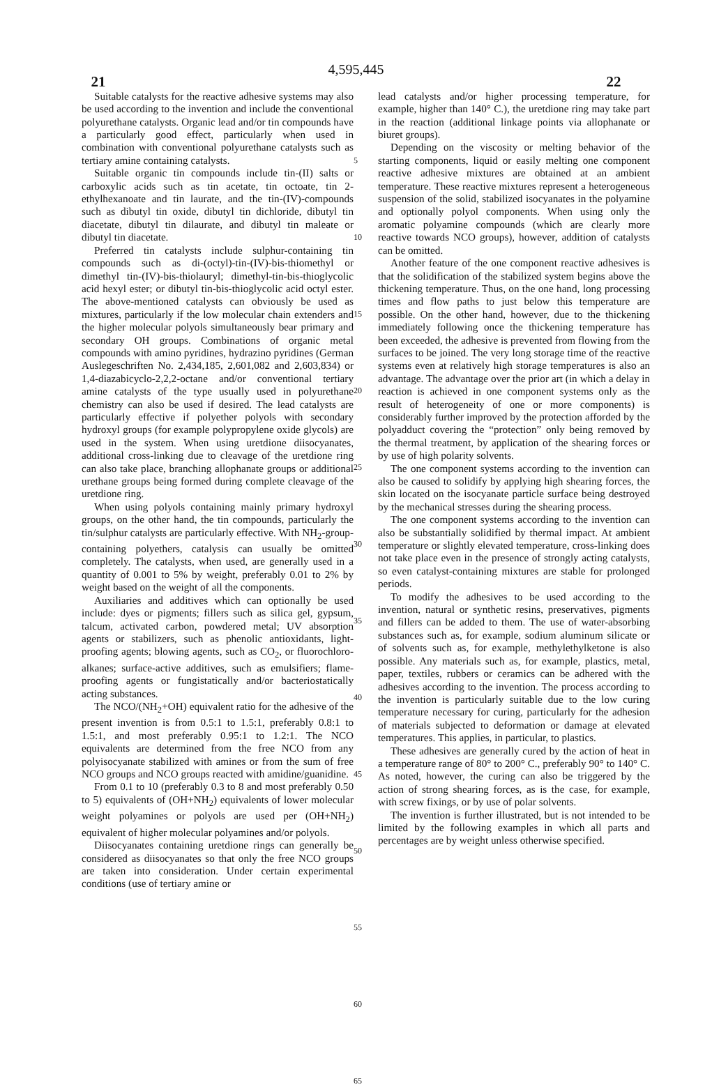4,595,445
21 22
Suitable catalysts for the reactive adhesive systems may also be used according to the invention and include the conventional polyurethane catalysts. Organic lead and/or tin compounds have a particularly good effect, particularly when used in combination with conventional polyurethane catalysts such as tertiary amine containing catalysts.
Suitable organic tin compounds include tin-(II) salts or carboxylic acids such as tin acetate, tin octoate, tin 2-ethylhexanoate and tin laurate, and the tin-(IV)-compounds such as dibutyl tin oxide, dibutyl tin dichloride, dibutyl tin diacetate, dibutyl tin dilaurate, and dibutyl tin maleate or dibutyl tin diacetate.
Preferred tin catalysts include sulphur-containing tin compounds such as di-(octyl)-tin-(IV)-bis-thiomethyl or dimethyl tin-(IV)-bis-thiolauryl; dimethyl-tin-bis-thioglycolic acid hexyl ester; or dibutyl tin-bis-thioglycolic acid octyl ester. The above-mentioned catalysts can obviously be used as mixtures, particularly if the low molecular chain extenders and the higher molecular polyols simultaneously bear primary and secondary OH groups. Combinations of organic metal compounds with amino pyridines, hydrazino pyridines (German Auslegeschriften No. 2,434,185, 2,601,082 and 2,603,834) or 1,4-diazabicyclo-2,2,2-octane and/or conventional tertiary amine catalysts of the type usually used in polyurethane chemistry can also be used if desired. The lead catalysts are particularly effective if polyether polyols with secondary hydroxyl groups (for example polypropylene oxide glycols) are used in the system. When using uretdione diisocyanates, additional cross-linking due to cleavage of the uretdione ring can also take place, branching allophanate groups or additional urethane groups being formed during complete cleavage of the uretdione ring.
When using polyols containing mainly primary hydroxyl groups, on the other hand, the tin compounds, particularly the tin/sulphur catalysts are particularly effective. With NH<sub>2</sub>-group-containing polyethers, catalysis can usually be omitted completely. The catalysts, when used, are generally used in a quantity of 0.001 to 5% by weight, preferably 0.01 to 2% by weight based on the weight of all the components.
Auxiliaries and additives which can optionally be used include: dyes or pigments; fillers such as silica gel, gypsum, talcum, activated carbon, powdered metal; UV absorption agents or stabilizers, such as phenolic antioxidants, light-proofing agents; blowing agents, such as CO<sub>2</sub>, or fluorochloro-alkanes; surface-active additives, such as emulsifiers; flame-proofing agents or fungistatically and/or bacteriostatically acting substances.
The NCO/(NH<sub>2</sub>+OH) equivalent ratio for the adhesive of the present invention is from 0.5:1 to 1.5:1, preferably 0.8:1 to 1.5:1, and most preferably 0.95:1 to 1.2:1. The NCO equivalents are determined from the free NCO from any polyisocyanate stabilized with amines or from the sum of free NCO groups and NCO groups reacted with amidine/guanidine.
From 0.1 to 10 (preferably 0.3 to 8 and most preferably 0.50 to 5) equivalents of (OH+NH<sub>2</sub>) equivalents of lower molecular weight polyamines or polyols are used per (OH+NH<sub>2</sub>) equivalent of higher molecular polyamines and/or polyols.
Diisocyanates containing uretdione rings can generally be considered as diisocyanates so that only the free NCO groups are taken into consideration. Under certain experimental conditions (use of tertiary amine or
5
10
15
20
25
30
35
40
45
50
55
60
65
lead catalysts and/or higher processing temperature, for example, higher than 140° C.), the uretdione ring may take part in the reaction (additional linkage points via allophanate or biuret groups).
Depending on the viscosity or melting behavior of the starting components, liquid or easily melting one component reactive adhesive mixtures are obtained at an ambient temperature. These reactive mixtures represent a heterogeneous suspension of the solid, stabilized isocyanates in the polyamine and optionally polyol components. When using only the aromatic polyamine compounds (which are clearly more reactive towards NCO groups), however, addition of catalysts can be omitted.
Another feature of the one component reactive adhesives is that the solidification of the stabilized system begins above the thickening temperature. Thus, on the one hand, long processing times and flow paths to just below this temperature are possible. On the other hand, however, due to the thickening immediately following once the thickening temperature has been exceeded, the adhesive is prevented from flowing from the surfaces to be joined. The very long storage time of the reactive systems even at relatively high storage temperatures is also an advantage. The advantage over the prior art (in which a delay in reaction is achieved in one component systems only as the result of heterogeneity of one or more components) is considerably further improved by the protection afforded by the polyadduct covering the “protection” only being removed by the thermal treatment, by application of the shearing forces or by use of high polarity solvents.
The one component systems according to the invention can also be caused to solidify by applying high shearing forces, the skin located on the isocyanate particle surface being destroyed by the mechanical stresses during the shearing process.
The one component systems according to the invention can also be substantially solidified by thermal impact. At ambient temperature or slightly elevated temperature, cross-linking does not take place even in the presence of strongly acting catalysts, so even catalyst-containing mixtures are stable for prolonged periods.
To modify the adhesives to be used according to the invention, natural or synthetic resins, preservatives, pigments and fillers can be added to them. The use of water-absorbing substances such as, for example, sodium aluminum silicate or of solvents such as, for example, methylethylketone is also possible. Any materials such as, for example, plastics, metal, paper, textiles, rubbers or ceramics can be adhered with the adhesives according to the invention. The process according to the invention is particularly suitable due to the low curing temperature necessary for curing, particularly for the adhesion of materials subjected to deformation or damage at elevated temperatures. This applies, in particular, to plastics.
These adhesives are generally cured by the action of heat in a temperature range of 80° to 200° C., preferably 90° to 140° C. As noted, however, the curing can also be triggered by the action of strong shearing forces, as is the case, for example, with screw fixings, or by use of polar solvents.
The invention is further illustrated, but is not intended to be limited by the following examples in which all parts and percentages are by weight unless otherwise specified.